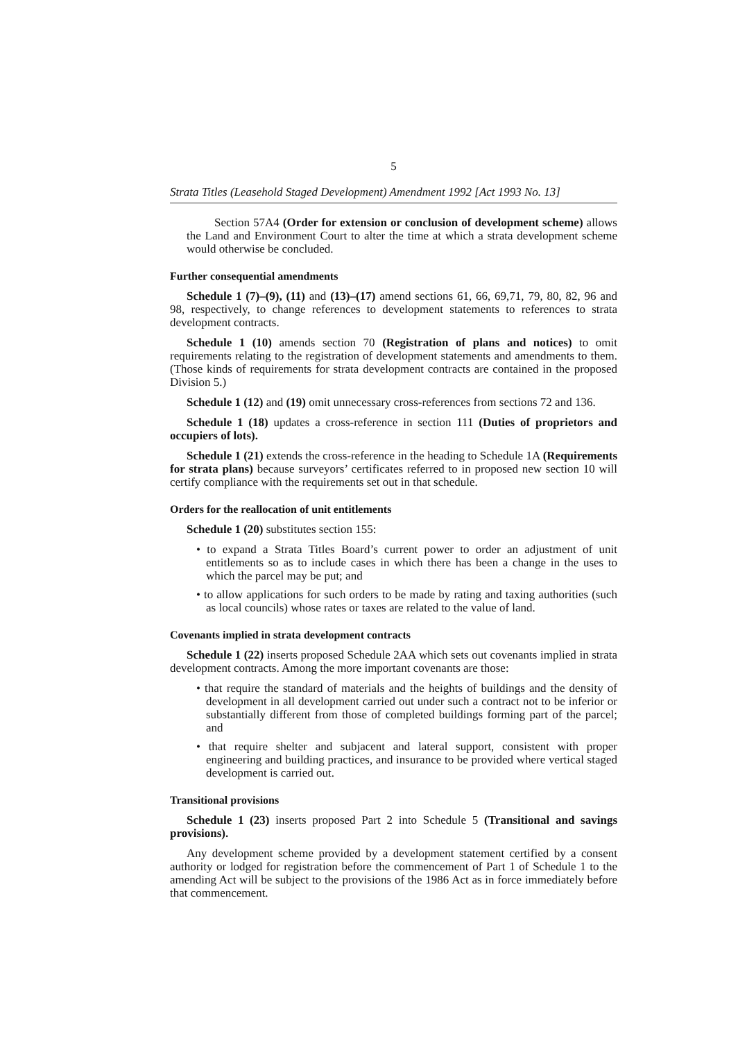5
Strata Titles (Leasehold Staged Development) Amendment 1992 [Act 1993 No. 13]
Section 57A4 (Order for extension or conclusion of development scheme) allows the Land and Environment Court to alter the time at which a strata development scheme would otherwise be concluded.
Further consequential amendments
Schedule 1 (7)–(9), (11) and (13)–(17) amend sections 61, 66, 69,71, 79, 80, 82, 96 and 98, respectively, to change references to development statements to references to strata development contracts.
Schedule 1 (10) amends section 70 (Registration of plans and notices) to omit requirements relating to the registration of development statements and amendments to them. (Those kinds of requirements for strata development contracts are contained in the proposed Division 5.)
Schedule 1 (12) and (19) omit unnecessary cross-references from sections 72 and 136.
Schedule 1 (18) updates a cross-reference in section 111 (Duties of proprietors and occupiers of lots).
Schedule 1 (21) extends the cross-reference in the heading to Schedule 1A (Requirements for strata plans) because surveyors’ certificates referred to in proposed new section 10 will certify compliance with the requirements set out in that schedule.
Orders for the reallocation of unit entitlements
Schedule 1 (20) substitutes section 155:
• to expand a Strata Titles Board’s current power to order an adjustment of unit entitlements so as to include cases in which there has been a change in the uses to which the parcel may be put; and
• to allow applications for such orders to be made by rating and taxing authorities (such as local councils) whose rates or taxes are related to the value of land.
Covenants implied in strata development contracts
Schedule 1 (22) inserts proposed Schedule 2AA which sets out covenants implied in strata development contracts. Among the more important covenants are those:
• that require the standard of materials and the heights of buildings and the density of development in all development carried out under such a contract not to be inferior or substantially different from those of completed buildings forming part of the parcel; and
• that require shelter and subjacent and lateral support, consistent with proper engineering and building practices, and insurance to be provided where vertical staged development is carried out.
Transitional provisions
Schedule 1 (23) inserts proposed Part 2 into Schedule 5 (Transitional and savings provisions).
Any development scheme provided by a development statement certified by a consent authority or lodged for registration before the commencement of Part 1 of Schedule 1 to the amending Act will be subject to the provisions of the 1986 Act as in force immediately before that commencement.